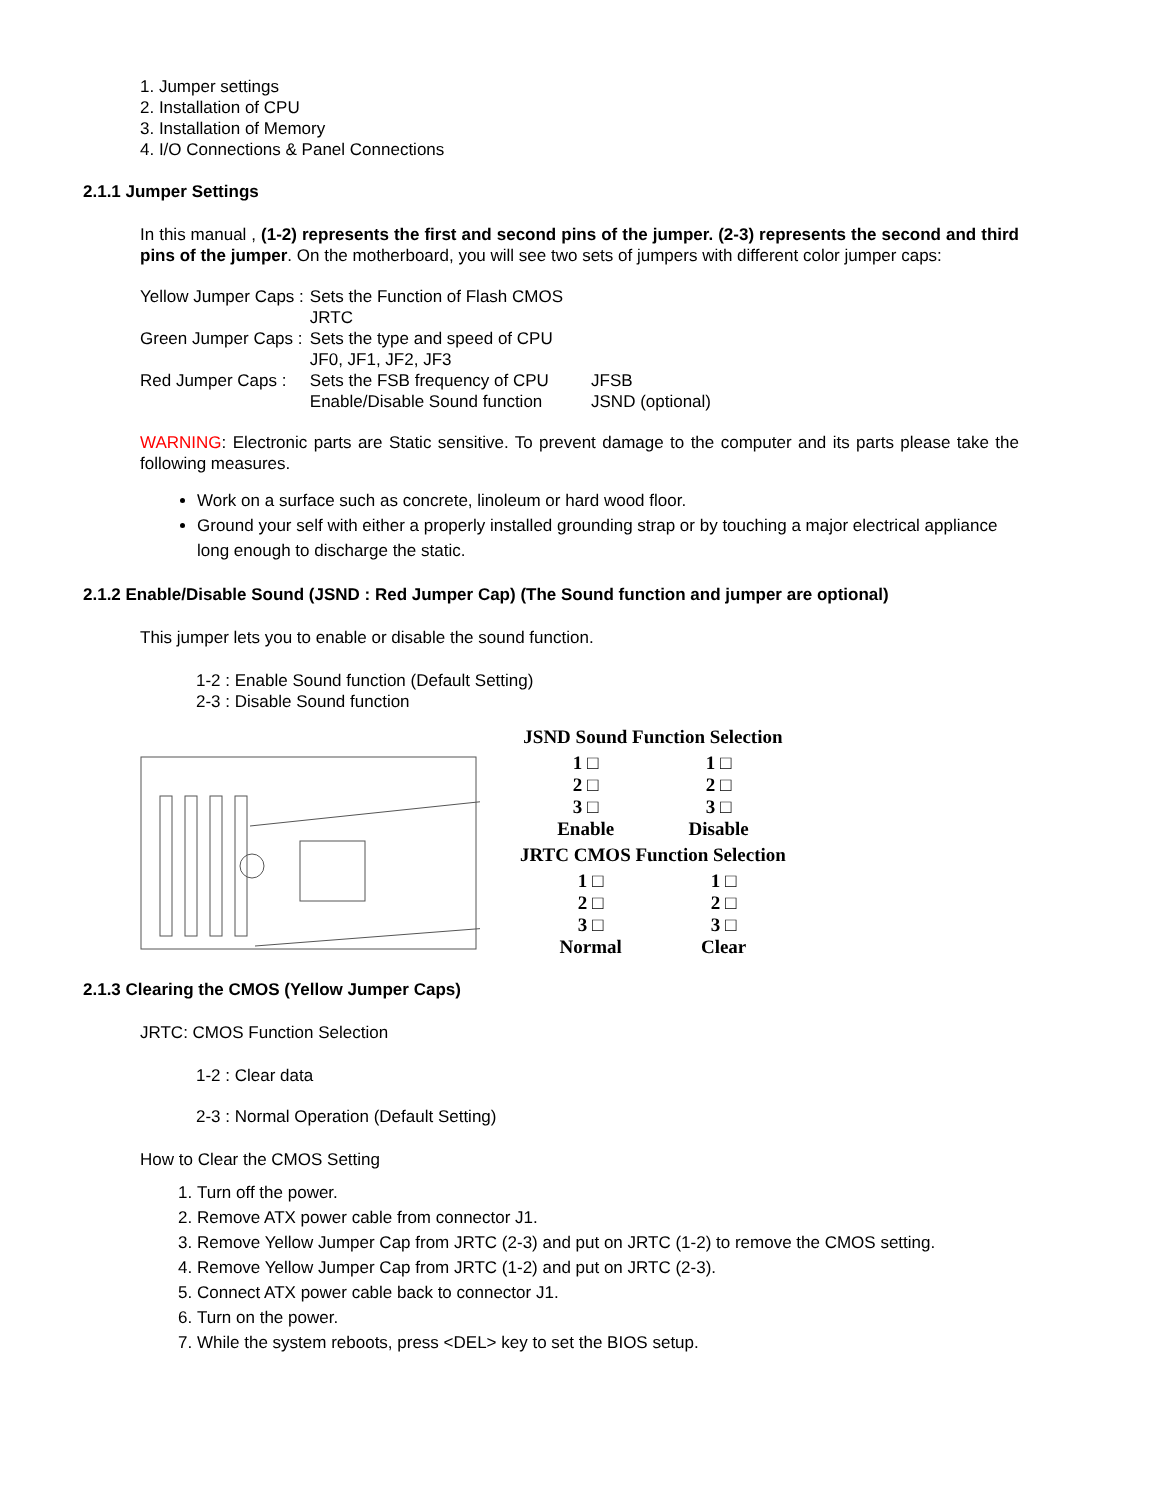1. Jumper settings
2. Installation of CPU
3. Installation of Memory
4. I/O Connections & Panel Connections
2.1.1 Jumper Settings
In this manual , (1-2) represents the first and second pins of the jumper. (2-3) represents the second and third pins of the jumper. On the motherboard, you will see two sets of jumpers with different color jumper caps:
| Yellow Jumper Caps : | Sets the Function of Flash CMOS | |
| | JRTC | |
| Green Jumper Caps : | Sets the type and speed of CPU | |
| | JF0, JF1, JF2, JF3 | |
| Red Jumper Caps : | Sets the FSB frequency of CPU | JFSB |
| | Enable/Disable Sound function | JSND (optional) |
WARNING: Electronic parts are Static sensitive. To prevent damage to the computer and its parts please take the following measures.
Work on a surface such as concrete, linoleum or hard wood floor.
Ground your self with either a properly installed grounding strap or by touching a major electrical appliance long enough to discharge the static.
2.1.2 Enable/Disable Sound (JSND : Red Jumper Cap) (The Sound function and jumper are optional)
This jumper lets you to enable or disable the sound function.
1-2 : Enable Sound function (Default Setting)
2-3 : Disable Sound function
JSND Sound Function Selection
1 □
2 □
3 □
Enable
1 □
2 □
3 □
Disable
JRTC CMOS Function Selection
1 □
2 □
3 □
Normal
1 □
2 □
3 □
Clear
2.1.3 Clearing the CMOS (Yellow Jumper Caps)
JRTC: CMOS Function Selection
1-2 : Clear data
2-3 : Normal Operation (Default Setting)
How to Clear the CMOS Setting
1. Turn off the power.
2. Remove ATX power cable from connector J1.
3. Remove Yellow Jumper Cap from JRTC (2-3) and put on JRTC (1-2) to remove the CMOS setting.
4. Remove Yellow Jumper Cap from JRTC (1-2) and put on JRTC (2-3).
5. Connect ATX power cable back to connector J1.
6. Turn on the power.
7. While the system reboots, press <DEL> key to set the BIOS setup.